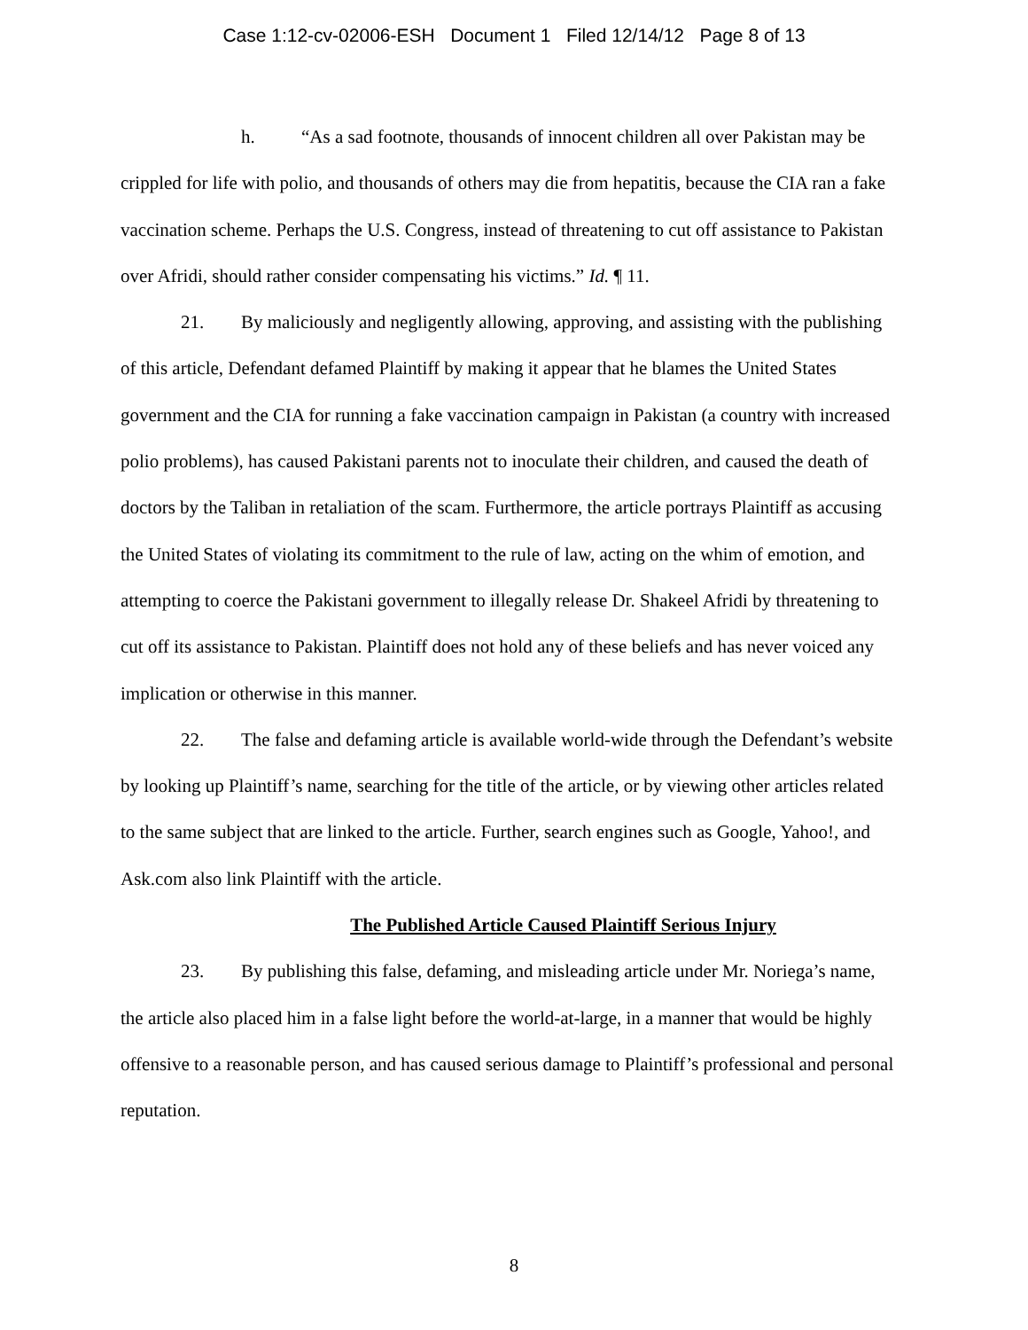Case 1:12-cv-02006-ESH Document 1 Filed 12/14/12 Page 8 of 13
h. “As a sad footnote, thousands of innocent children all over Pakistan may be crippled for life with polio, and thousands of others may die from hepatitis, because the CIA ran a fake vaccination scheme. Perhaps the U.S. Congress, instead of threatening to cut off assistance to Pakistan over Afridi, should rather consider compensating his victims.” Id. ¶ 11.
21. By maliciously and negligently allowing, approving, and assisting with the publishing of this article, Defendant defamed Plaintiff by making it appear that he blames the United States government and the CIA for running a fake vaccination campaign in Pakistan (a country with increased polio problems), has caused Pakistani parents not to inoculate their children, and caused the death of doctors by the Taliban in retaliation of the scam. Furthermore, the article portrays Plaintiff as accusing the United States of violating its commitment to the rule of law, acting on the whim of emotion, and attempting to coerce the Pakistani government to illegally release Dr. Shakeel Afridi by threatening to cut off its assistance to Pakistan. Plaintiff does not hold any of these beliefs and has never voiced any implication or otherwise in this manner.
22. The false and defaming article is available world-wide through the Defendant’s website by looking up Plaintiff’s name, searching for the title of the article, or by viewing other articles related to the same subject that are linked to the article. Further, search engines such as Google, Yahoo!, and Ask.com also link Plaintiff with the article.
The Published Article Caused Plaintiff Serious Injury
23. By publishing this false, defaming, and misleading article under Mr. Noriega’s name, the article also placed him in a false light before the world-at-large, in a manner that would be highly offensive to a reasonable person, and has caused serious damage to Plaintiff’s professional and personal reputation.
8